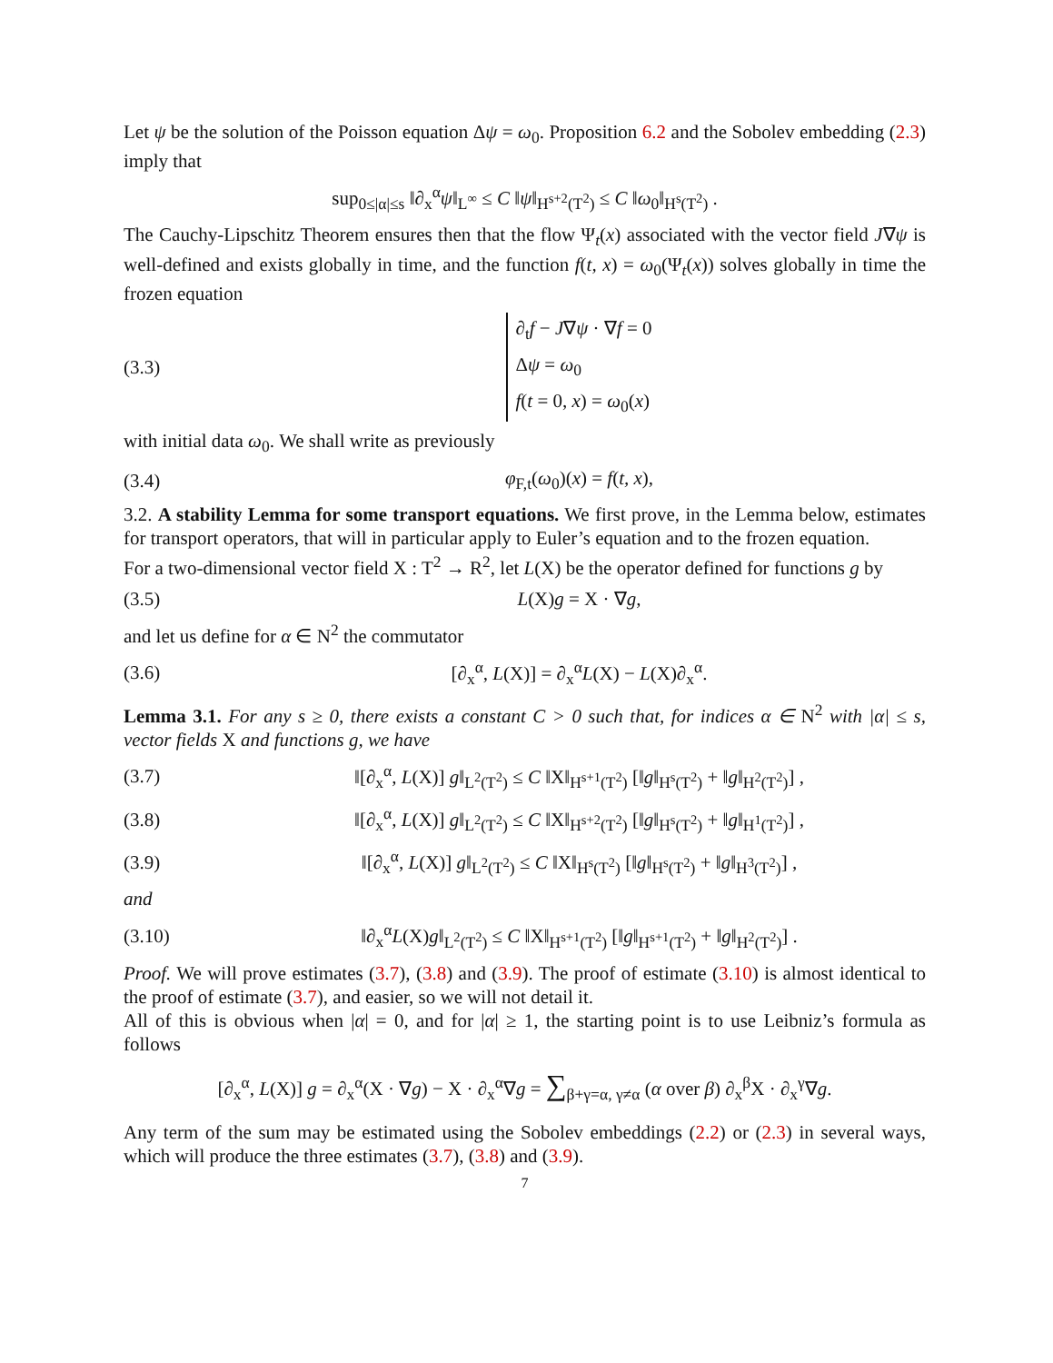Let ψ be the solution of the Poisson equation Δψ = ω<sub>0</sub>. Proposition 6.2 and the Sobolev embedding (2.3) imply that
sup<sub>0≤|α|≤s</sub> ‖∂<sub>x</sub><sup>α</sup>ψ‖<sub>L<sup>∞</sup></sub> ≤ C ‖ψ‖<sub>H<sup>s+2</sup>(T<sup>2</sup>)</sub> ≤ C ‖ω<sub>0</sub>‖<sub>H<sup>s</sup>(T<sup>2</sup>)</sub> .
The Cauchy-Lipschitz Theorem ensures then that the flow Ψ<sub>t</sub>(x) associated with the vector field J∇ψ is well-defined and exists globally in time, and the function f(t, x) = ω<sub>0</sub>(Ψ<sub>t</sub>(x)) solves globally in time the frozen equation
(3.3) ∂<sub>t</sub>f − J∇ψ · ∇f = 0
Δψ = ω<sub>0</sub>
f(t = 0, x) = ω<sub>0</sub>(x)
with initial data ω<sub>0</sub>. We shall write as previously
(3.4) φ<sub>F,t</sub>(ω<sub>0</sub>)(x) = f(t, x),
3.2. A stability Lemma for some transport equations. We first prove, in the Lemma below, estimates for transport operators, that will in particular apply to Euler’s equation and to the frozen equation.
For a two-dimensional vector field X : T<sup>2</sup> → R<sup>2</sup>, let L(X) be the operator defined for functions g by
(3.5) L(X)g = X · ∇g,
and let us define for α ∈ N<sup>2</sup> the commutator
(3.6) [∂<sub>x</sub><sup>α</sup>, L(X)] = ∂<sub>x</sub><sup>α</sup>L(X) − L(X)∂<sub>x</sub><sup>α</sup>.
Lemma 3.1. For any s ≥ 0, there exists a constant C > 0 such that, for indices α ∈ N<sup>2</sup> with |α| ≤ s, vector fields X and functions g, we have
(3.7) ‖[∂<sub>x</sub><sup>α</sup>, L(X)] g‖<sub>L<sup>2</sup>(T<sup>2</sup>)</sub> ≤ C ‖X‖<sub>H<sup>s+1</sup>(T<sup>2</sup>)</sub> [‖g‖<sub>H<sup>s</sup>(T<sup>2</sup>)</sub> + ‖g‖<sub>H<sup>2</sup>(T<sup>2</sup>)</sub>] ,
(3.8) ‖[∂<sub>x</sub><sup>α</sup>, L(X)] g‖<sub>L<sup>2</sup>(T<sup>2</sup>)</sub> ≤ C ‖X‖<sub>H<sup>s+2</sup>(T<sup>2</sup>)</sub> [‖g‖<sub>H<sup>s</sup>(T<sup>2</sup>)</sub> + ‖g‖<sub>H<sup>1</sup>(T<sup>2</sup>)</sub>] ,
(3.9) ‖[∂<sub>x</sub><sup>α</sup>, L(X)] g‖<sub>L<sup>2</sup>(T<sup>2</sup>)</sub> ≤ C ‖X‖<sub>H<sup>s</sup>(T<sup>2</sup>)</sub> [‖g‖<sub>H<sup>s</sup>(T<sup>2</sup>)</sub> + ‖g‖<sub>H<sup>3</sup>(T<sup>2</sup>)</sub>] ,
and
(3.10) ‖∂<sub>x</sub><sup>α</sup>L(X)g‖<sub>L<sup>2</sup>(T<sup>2</sup>)</sub> ≤ C ‖X‖<sub>H<sup>s+1</sup>(T<sup>2</sup>)</sub> [‖g‖<sub>H<sup>s+1</sup>(T<sup>2</sup>)</sub> + ‖g‖<sub>H<sup>2</sup>(T<sup>2</sup>)</sub>] .
Proof. We will prove estimates (3.7), (3.8) and (3.9). The proof of estimate (3.10) is almost identical to the proof of estimate (3.7), and easier, so we will not detail it.
All of this is obvious when |α| = 0, and for |α| ≥ 1, the starting point is to use Leibniz’s formula as follows
[∂<sub>x</sub><sup>α</sup>, L(X)] g = ∂<sub>x</sub><sup>α</sup>(X · ∇g) − X · ∂<sub>x</sub><sup>α</sup>∇g = ∑<sub>β+γ=α, γ≠α</sub> (α over β) ∂<sub>x</sub><sup>β</sup>X · ∂<sub>x</sub><sup>γ</sup>∇g.
Any term of the sum may be estimated using the Sobolev embeddings (2.2) or (2.3) in several ways, which will produce the three estimates (3.7), (3.8) and (3.9).
7